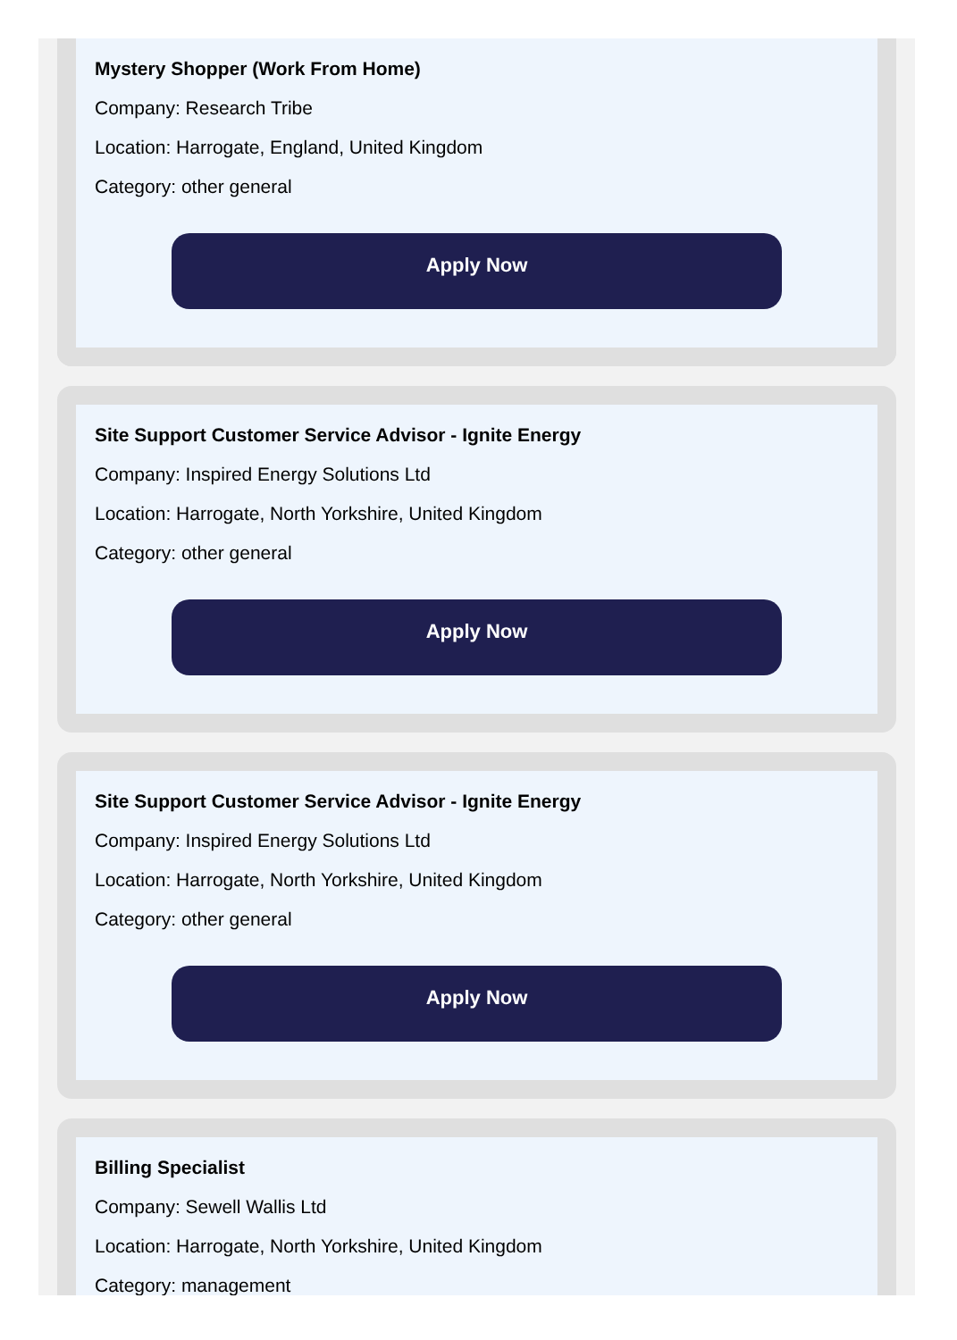Mystery Shopper (Work From Home)
Company: Research Tribe
Location: Harrogate, England, United Kingdom
Category: other general
Apply Now
Site Support Customer Service Advisor - Ignite Energy
Company: Inspired Energy Solutions Ltd
Location: Harrogate, North Yorkshire, United Kingdom
Category: other general
Apply Now
Site Support Customer Service Advisor - Ignite Energy
Company: Inspired Energy Solutions Ltd
Location: Harrogate, North Yorkshire, United Kingdom
Category: other general
Apply Now
Billing Specialist
Company: Sewell Wallis Ltd
Location: Harrogate, North Yorkshire, United Kingdom
Category: management